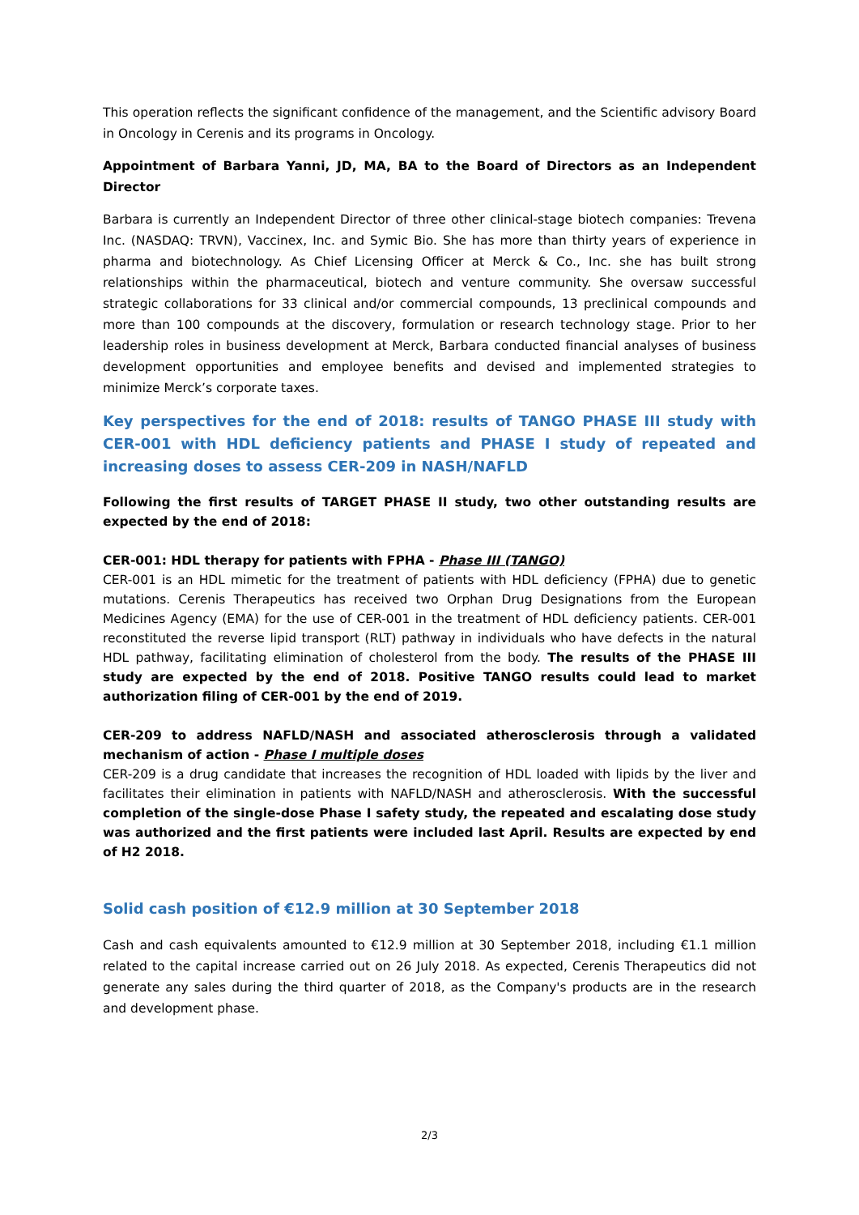This operation reflects the significant confidence of the management, and the Scientific advisory Board in Oncology in Cerenis and its programs in Oncology.
Appointment of Barbara Yanni, JD, MA, BA to the Board of Directors as an Independent Director
Barbara is currently an Independent Director of three other clinical-stage biotech companies: Trevena Inc. (NASDAQ: TRVN), Vaccinex, Inc. and Symic Bio. She has more than thirty years of experience in pharma and biotechnology. As Chief Licensing Officer at Merck & Co., Inc. she has built strong relationships within the pharmaceutical, biotech and venture community. She oversaw successful strategic collaborations for 33 clinical and/or commercial compounds, 13 preclinical compounds and more than 100 compounds at the discovery, formulation or research technology stage. Prior to her leadership roles in business development at Merck, Barbara conducted financial analyses of business development opportunities and employee benefits and devised and implemented strategies to minimize Merck’s corporate taxes.
Key perspectives for the end of 2018: results of TANGO PHASE III study with CER-001 with HDL deficiency patients and PHASE I study of repeated and increasing doses to assess CER-209 in NASH/NAFLD
Following the first results of TARGET PHASE II study, two other outstanding results are expected by the end of 2018:
CER-001: HDL therapy for patients with FPHA - Phase III (TANGO)
CER-001 is an HDL mimetic for the treatment of patients with HDL deficiency (FPHA) due to genetic mutations. Cerenis Therapeutics has received two Orphan Drug Designations from the European Medicines Agency (EMA) for the use of CER-001 in the treatment of HDL deficiency patients. CER-001 reconstituted the reverse lipid transport (RLT) pathway in individuals who have defects in the natural HDL pathway, facilitating elimination of cholesterol from the body. The results of the PHASE III study are expected by the end of 2018. Positive TANGO results could lead to market authorization filing of CER-001 by the end of 2019.
CER-209 to address NAFLD/NASH and associated atherosclerosis through a validated mechanism of action - Phase I multiple doses
CER-209 is a drug candidate that increases the recognition of HDL loaded with lipids by the liver and facilitates their elimination in patients with NAFLD/NASH and atherosclerosis. With the successful completion of the single-dose Phase I safety study, the repeated and escalating dose study was authorized and the first patients were included last April. Results are expected by end of H2 2018.
Solid cash position of €12.9 million at 30 September 2018
Cash and cash equivalents amounted to €12.9 million at 30 September 2018, including €1.1 million related to the capital increase carried out on 26 July 2018. As expected, Cerenis Therapeutics did not generate any sales during the third quarter of 2018, as the Company's products are in the research and development phase.
2/3